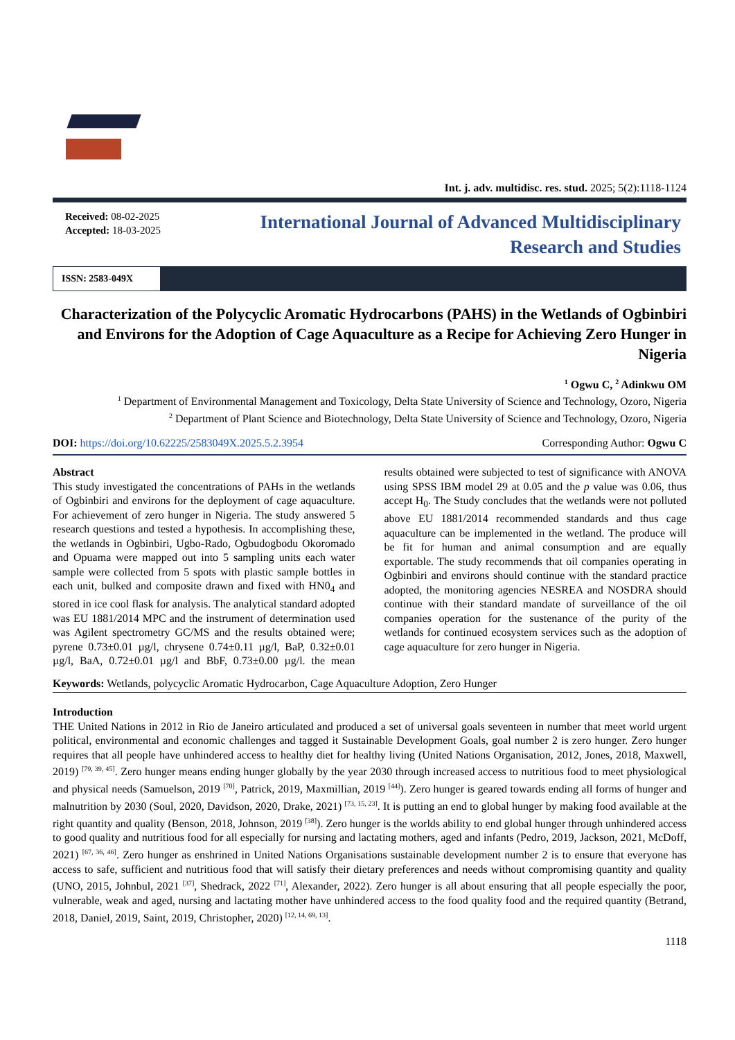Int. j. adv. multidisc. res. stud. 2025; 5(2):1118-1124
Received: 08-02-2025
Accepted: 18-03-2025
International Journal of Advanced Multidisciplinary
Research and Studies
ISSN: 2583-049X
Characterization of the Polycyclic Aromatic Hydrocarbons (PAHS) in the Wetlands of Ogbinbiri and Environs for the Adoption of Cage Aquaculture as a Recipe for Achieving Zero Hunger in Nigeria
<sup>1</sup> Ogwu C, <sup>2</sup> Adinkwu OM
<sup>1</sup> Department of Environmental Management and Toxicology, Delta State University of Science and Technology, Ozoro, Nigeria
<sup>2</sup> Department of Plant Science and Biotechnology, Delta State University of Science and Technology, Ozoro, Nigeria
DOI: https://doi.org/10.62225/2583049X.2025.5.2.3954 Corresponding Author: Ogwu C
Abstract
This study investigated the concentrations of PAHs in the wetlands of Ogbinbiri and environs for the deployment of cage aquaculture. For achievement of zero hunger in Nigeria. The study answered 5 research questions and tested a hypothesis. In accomplishing these, the wetlands in Ogbinbiri, Ugbo-Rado, Ogbudogbodu Okoromado and Opuama were mapped out into 5 sampling units each water sample were collected from 5 spots with plastic sample bottles in each unit, bulked and composite drawn and fixed with HN0<sub>4</sub> and stored in ice cool flask for analysis. The analytical standard adopted was EU 1881/2014 MPC and the instrument of determination used was Agilent spectrometry GC/MS and the results obtained were; pyrene 0.73±0.01 µg/l, chrysene 0.74±0.11 µg/l, BaP, 0.32±0.01 µg/l, BaA, 0.72±0.01 µg/l and BbF, 0.73±0.00 µg/l. the mean results obtained were subjected to test of significance with ANOVA using SPSS IBM model 29 at 0.05 and the p value was 0.06, thus accept H<sub>0</sub>. The Study concludes that the wetlands were not polluted above EU 1881/2014 recommended standards and thus cage aquaculture can be implemented in the wetland. The produce will be fit for human and animal consumption and are equally exportable. The study recommends that oil companies operating in Ogbinbiri and environs should continue with the standard practice adopted, the monitoring agencies NESREA and NOSDRA should continue with their standard mandate of surveillance of the oil companies operation for the sustenance of the purity of the wetlands for continued ecosystem services such as the adoption of cage aquaculture for zero hunger in Nigeria.
Keywords: Wetlands, polycyclic Aromatic Hydrocarbon, Cage Aquaculture Adoption, Zero Hunger
Introduction
THE United Nations in 2012 in Rio de Janeiro articulated and produced a set of universal goals seventeen in number that meet world urgent political, environmental and economic challenges and tagged it Sustainable Development Goals, goal number 2 is zero hunger. Zero hunger requires that all people have unhindered access to healthy diet for healthy living (United Nations Organisation, 2012, Jones, 2018, Maxwell, 2019) <sup>[79, 39, 45]</sup>. Zero hunger means ending hunger globally by the year 2030 through increased access to nutritious food to meet physiological and physical needs (Samuelson, 2019 <sup>[70]</sup>, Patrick, 2019, Maxmillian, 2019 <sup>[44]</sup>). Zero hunger is geared towards ending all forms of hunger and malnutrition by 2030 (Soul, 2020, Davidson, 2020, Drake, 2021) <sup>[73, 15, 23]</sup>. It is putting an end to global hunger by making food available at the right quantity and quality (Benson, 2018, Johnson, 2019 <sup>[38]</sup>). Zero hunger is the worlds ability to end global hunger through unhindered access to good quality and nutritious food for all especially for nursing and lactating mothers, aged and infants (Pedro, 2019, Jackson, 2021, McDoff, 2021) <sup>[67, 36, 46]</sup>. Zero hunger as enshrined in United Nations Organisations sustainable development number 2 is to ensure that everyone has access to safe, sufficient and nutritious food that will satisfy their dietary preferences and needs without compromising quantity and quality (UNO, 2015, Johnbul, 2021 <sup>[37]</sup>, Shedrack, 2022 <sup>[71]</sup>, Alexander, 2022). Zero hunger is all about ensuring that all people especially the poor, vulnerable, weak and aged, nursing and lactating mother have unhindered access to the food quality food and the required quantity (Betrand, 2018, Daniel, 2019, Saint, 2019, Christopher, 2020) <sup>[12, 14, 69, 13]</sup>.
1118